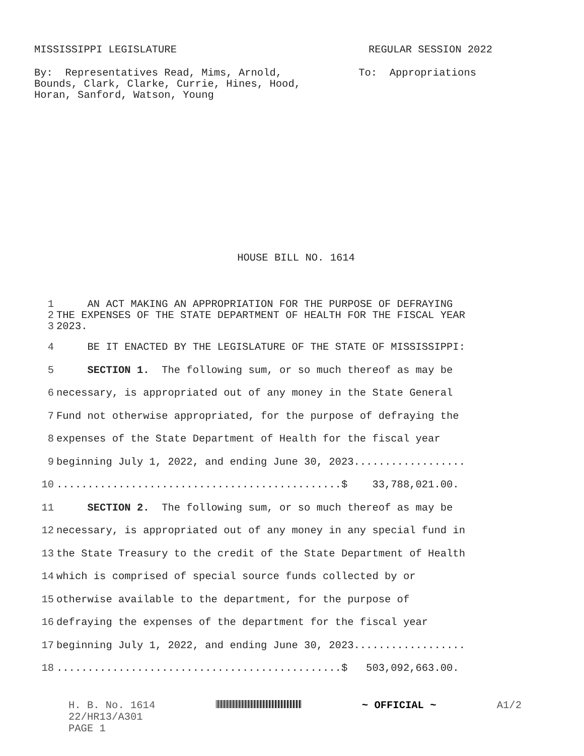MISSISSIPPI LEGISLATURE
REGULAR SESSION 2022
By: Representatives Read, Mims, Arnold, Bounds, Clark, Clarke, Currie, Hines, Hood, Horan, Sanford, Watson, Young
To: Appropriations
HOUSE BILL NO. 1614
| 1 | AN ACT MAKING AN APPROPRIATION FOR THE PURPOSE OF DEFRAYING |
| 2 | THE EXPENSES OF THE STATE DEPARTMENT OF HEALTH FOR THE FISCAL YEAR |
| 3 | 2023. |
| 4 | BE IT ENACTED BY THE LEGISLATURE OF THE STATE OF MISSISSIPPI: |
| 5 | SECTION 1. The following sum, or so much thereof as may be |
| 6 | necessary, is appropriated out of any money in the State General |
| 7 | Fund not otherwise appropriated, for the purpose of defraying the |
| 8 | expenses of the State Department of Health for the fiscal year |
| 9 | beginning July 1, 2022, and ending June 30, 2023.................. |
| 10 | ..............................................$ 33,788,021.00. |
| 11 | SECTION 2. The following sum, or so much thereof as may be |
| 12 | necessary, is appropriated out of any money in any special fund in |
| 13 | the State Treasury to the credit of the State Department of Health |
| 14 | which is comprised of special source funds collected by or |
| 15 | otherwise available to the department, for the purpose of |
| 16 | defraying the expenses of the department for the fiscal year |
| 17 | beginning July 1, 2022, and ending June 30, 2023.................. |
| 18 | ..............................................$ 503,092,663.00. |
H. B. No. 1614 22/HR13/A301 PAGE 1
~ OFFICIAL ~ A1/2